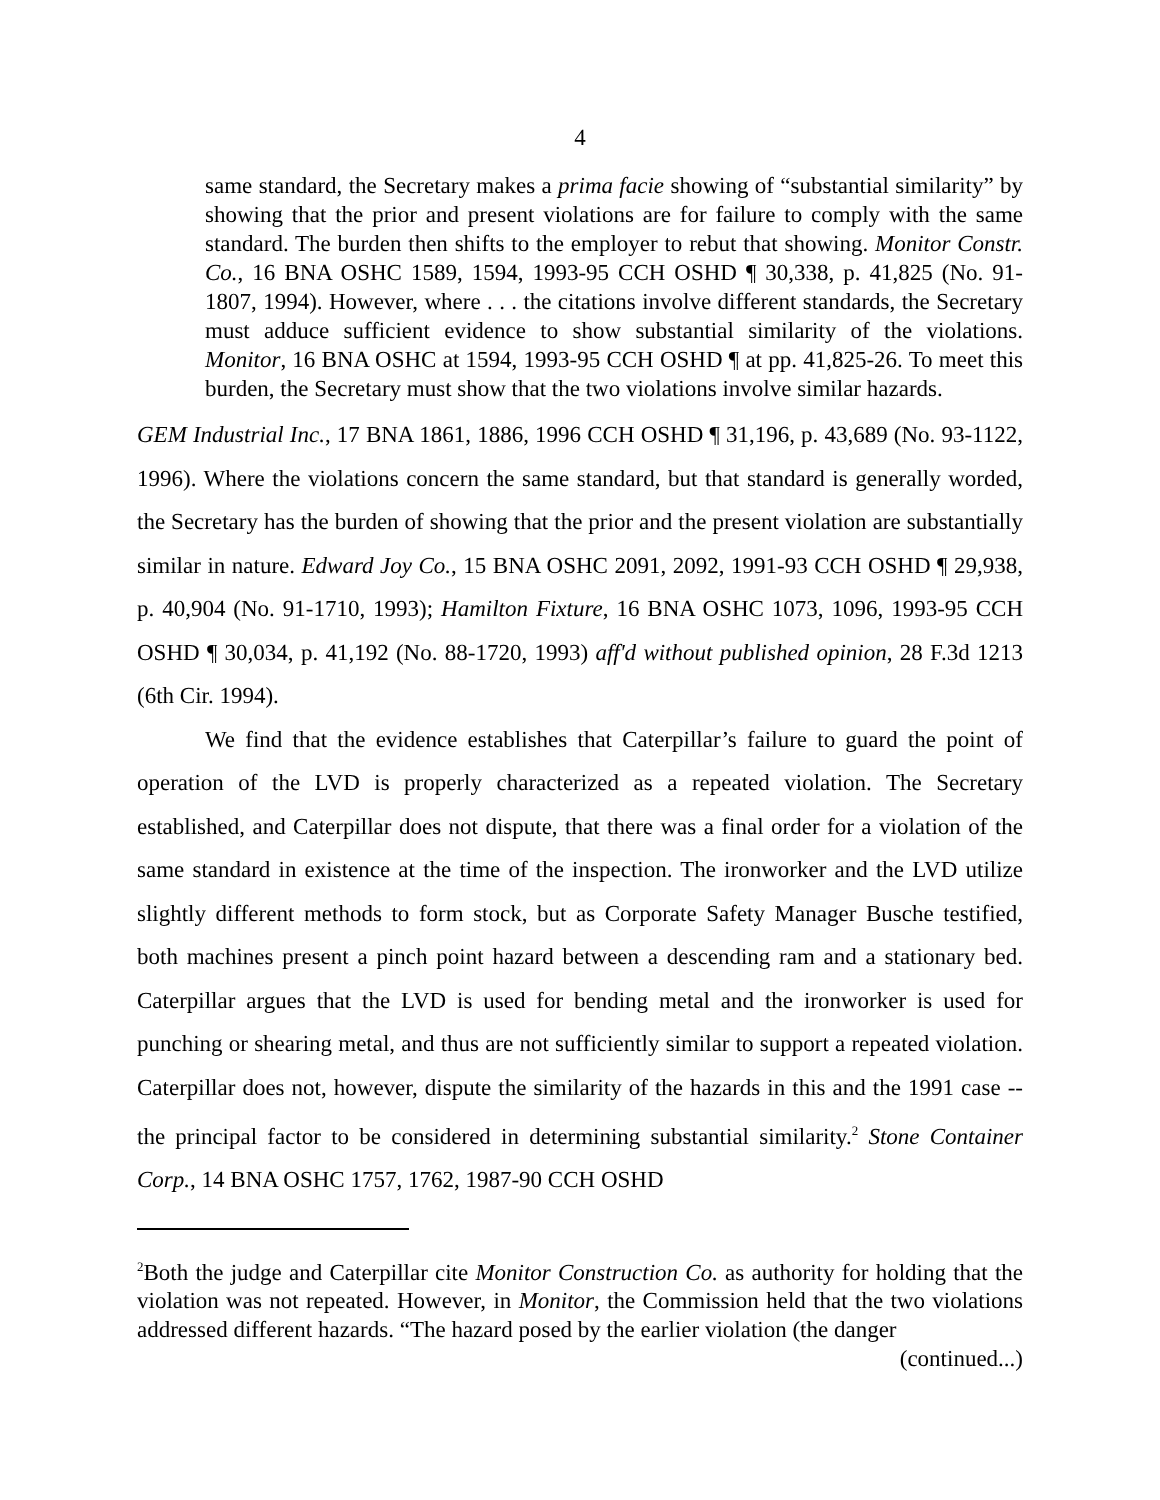4
same standard, the Secretary makes a prima facie showing of “substantial similarity” by showing that the prior and present violations are for failure to comply with the same standard. The burden then shifts to the employer to rebut that showing. Monitor Constr. Co., 16 BNA OSHC 1589, 1594, 1993-95 CCH OSHD ¶ 30,338, p. 41,825 (No. 91-1807, 1994). However, where . . . the citations involve different standards, the Secretary must adduce sufficient evidence to show substantial similarity of the violations. Monitor, 16 BNA OSHC at 1594, 1993-95 CCH OSHD ¶ at pp. 41,825-26. To meet this burden, the Secretary must show that the two violations involve similar hazards.
GEM Industrial Inc., 17 BNA 1861, 1886, 1996 CCH OSHD ¶ 31,196, p. 43,689 (No. 93-1122, 1996). Where the violations concern the same standard, but that standard is generally worded, the Secretary has the burden of showing that the prior and the present violation are substantially similar in nature. Edward Joy Co., 15 BNA OSHC 2091, 2092, 1991-93 CCH OSHD ¶ 29,938, p. 40,904 (No. 91-1710, 1993); Hamilton Fixture, 16 BNA OSHC 1073, 1096, 1993-95 CCH OSHD ¶ 30,034, p. 41,192 (No. 88-1720, 1993) aff'd without published opinion, 28 F.3d 1213 (6th Cir. 1994).
We find that the evidence establishes that Caterpillar’s failure to guard the point of operation of the LVD is properly characterized as a repeated violation. The Secretary established, and Caterpillar does not dispute, that there was a final order for a violation of the same standard in existence at the time of the inspection. The ironworker and the LVD utilize slightly different methods to form stock, but as Corporate Safety Manager Busche testified, both machines present a pinch point hazard between a descending ram and a stationary bed. Caterpillar argues that the LVD is used for bending metal and the ironworker is used for punching or shearing metal, and thus are not sufficiently similar to support a repeated violation. Caterpillar does not, however, dispute the similarity of the hazards in this and the 1991 case -- the principal factor to be considered in determining substantial similarity.<sup>2</sup> Stone Container Corp., 14 BNA OSHC 1757, 1762, 1987-90 CCH OSHD
<sup>2</sup> Both the judge and Caterpillar cite Monitor Construction Co. as authority for holding that the violation was not repeated. However, in Monitor, the Commission held that the two violations addressed different hazards. “The hazard posed by the earlier violation (the danger
(continued...)